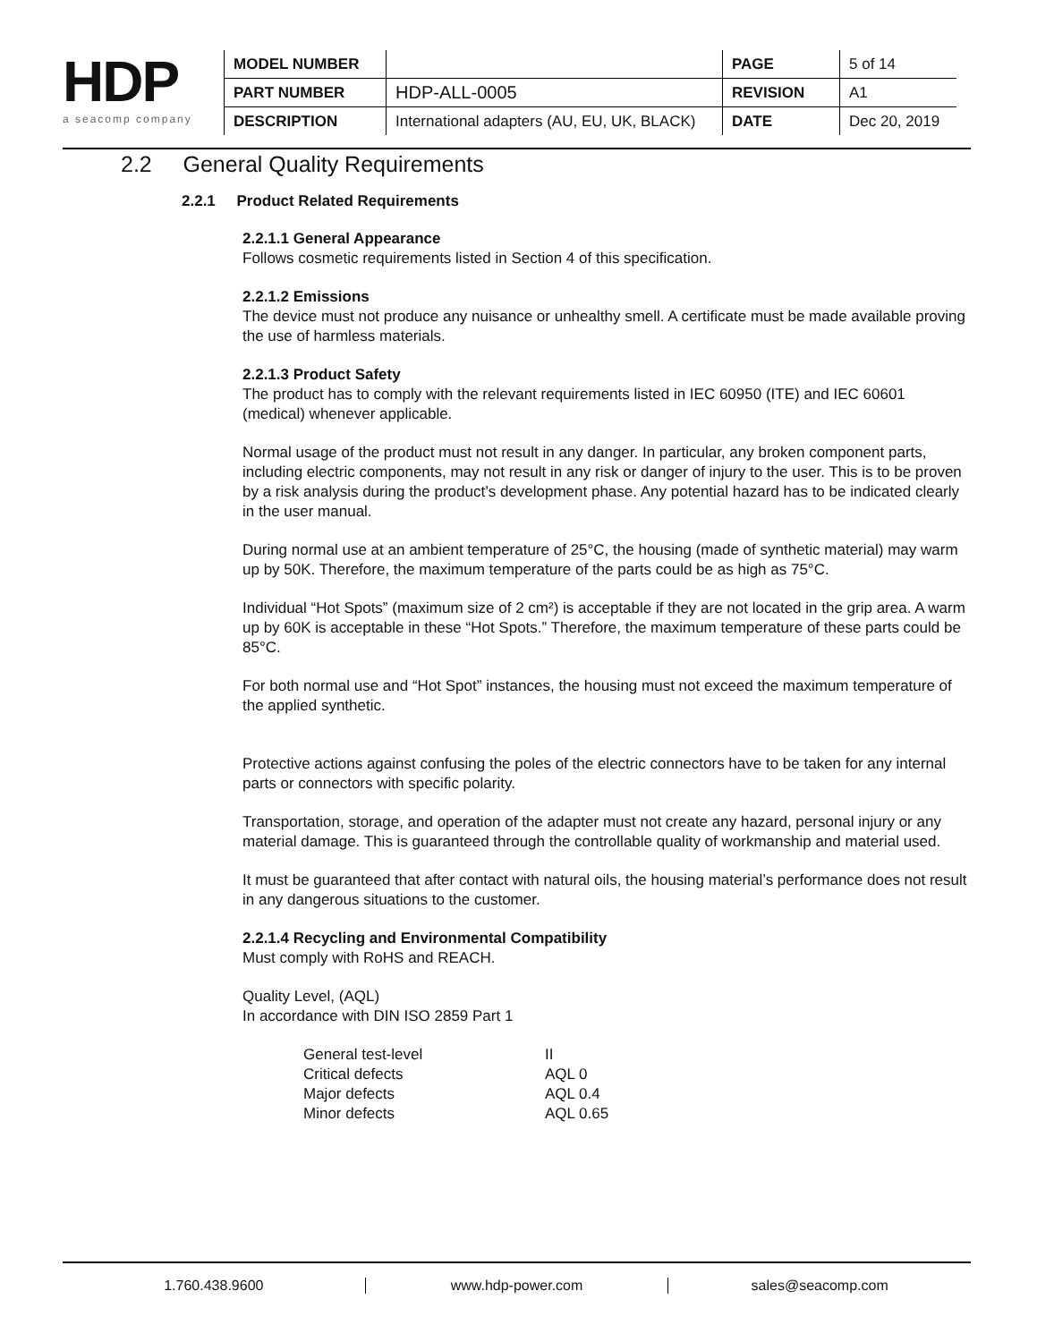HDP
a seacomp company
| MODEL NUMBER | | PAGE | 5 of 14 |
| PART NUMBER | HDP-ALL-0005 | REVISION | A1 |
| DESCRIPTION | International adapters (AU, EU, UK, BLACK) | DATE | Dec 20, 2019 |
2.2 General Quality Requirements
2.2.1 Product Related Requirements
2.2.1.1 General Appearance
Follows cosmetic requirements listed in Section 4 of this specification.
2.2.1.2 Emissions
The device must not produce any nuisance or unhealthy smell. A certificate must be made available proving the use of harmless materials.
2.2.1.3 Product Safety
The product has to comply with the relevant requirements listed in IEC 60950 (ITE) and IEC 60601 (medical) whenever applicable.
Normal usage of the product must not result in any danger. In particular, any broken component parts, including electric components, may not result in any risk or danger of injury to the user. This is to be proven by a risk analysis during the product’s development phase. Any potential hazard has to be indicated clearly in the user manual.
During normal use at an ambient temperature of 25°C, the housing (made of synthetic material) may warm up by 50K. Therefore, the maximum temperature of the parts could be as high as 75°C.
Individual “Hot Spots” (maximum size of 2 cm²) is acceptable if they are not located in the grip area. A warm up by 60K is acceptable in these “Hot Spots.” Therefore, the maximum temperature of these parts could be 85°C.
For both normal use and “Hot Spot” instances, the housing must not exceed the maximum temperature of the applied synthetic.
Protective actions against confusing the poles of the electric connectors have to be taken for any internal parts or connectors with specific polarity.
Transportation, storage, and operation of the adapter must not create any hazard, personal injury or any material damage. This is guaranteed through the controllable quality of workmanship and material used.
It must be guaranteed that after contact with natural oils, the housing material’s performance does not result in any dangerous situations to the customer.
2.2.1.4 Recycling and Environmental Compatibility
Must comply with RoHS and REACH.
Quality Level, (AQL)
In accordance with DIN ISO 2859 Part 1
| General test-level | II |
| Critical defects | AQL 0 |
| Major defects | AQL 0.4 |
| Minor defects | AQL 0.65 |
1.760.438.9600 www.hdp-power.com sales@seacomp.com